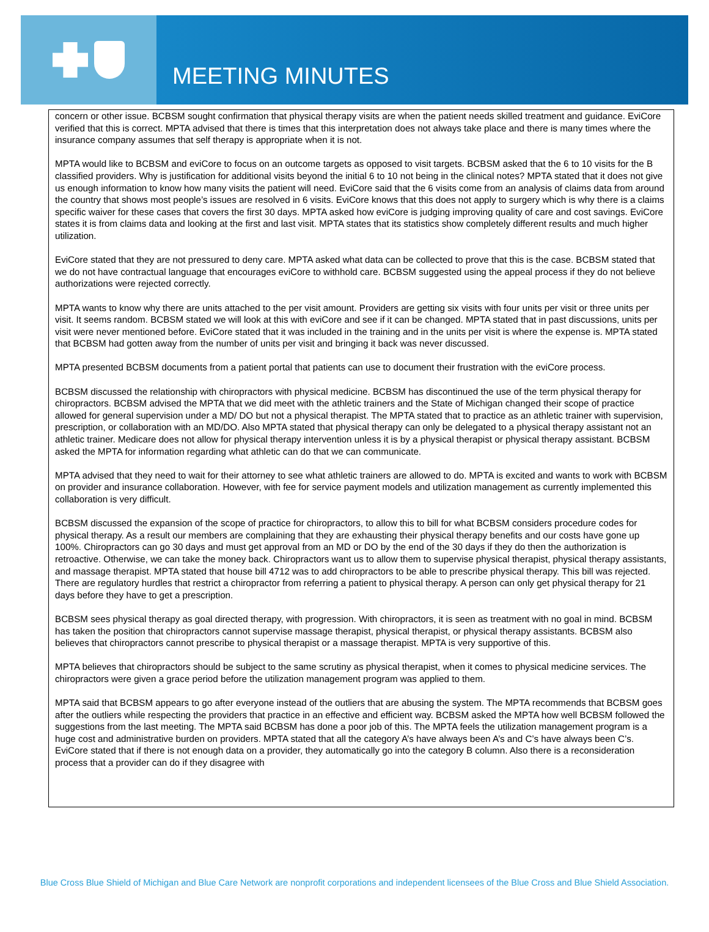MEETING MINUTES
concern or other issue. BCBSM sought confirmation that physical therapy visits are when the patient needs skilled treatment and guidance. EviCore verified that this is correct. MPTA advised that there is times that this interpretation does not always take place and there is many times where the insurance company assumes that self therapy is appropriate when it is not.
MPTA would like to BCBSM and eviCore to focus on an outcome targets as opposed to visit targets. BCBSM asked that the 6 to 10 visits for the B classified providers. Why is justification for additional visits beyond the initial 6 to 10 not being in the clinical notes? MPTA stated that it does not give us enough information to know how many visits the patient will need. EviCore said that the 6 visits come from an analysis of claims data from around the country that shows most people’s issues are resolved in 6 visits. EviCore knows that this does not apply to surgery which is why there is a claims specific waiver for these cases that covers the first 30 days. MPTA asked how eviCore is judging improving quality of care and cost savings. EviCore states it is from claims data and looking at the first and last visit. MPTA states that its statistics show completely different results and much higher utilization.
EviCore stated that they are not pressured to deny care. MPTA asked what data can be collected to prove that this is the case. BCBSM stated that we do not have contractual language that encourages eviCore to withhold care. BCBSM suggested using the appeal process if they do not believe authorizations were rejected correctly.
MPTA wants to know why there are units attached to the per visit amount. Providers are getting six visits with four units per visit or three units per visit. It seems random. BCBSM stated we will look at this with eviCore and see if it can be changed. MPTA stated that in past discussions, units per visit were never mentioned before. EviCore stated that it was included in the training and in the units per visit is where the expense is. MPTA stated that BCBSM had gotten away from the number of units per visit and bringing it back was never discussed.
MPTA presented BCBSM documents from a patient portal that patients can use to document their frustration with the eviCore process.
BCBSM discussed the relationship with chiropractors with physical medicine. BCBSM has discontinued the use of the term physical therapy for chiropractors. BCBSM advised the MPTA that we did meet with the athletic trainers and the State of Michigan changed their scope of practice allowed for general supervision under a MD/ DO but not a physical therapist. The MPTA stated that to practice as an athletic trainer with supervision, prescription, or collaboration with an MD/DO. Also MPTA stated that physical therapy can only be delegated to a physical therapy assistant not an athletic trainer. Medicare does not allow for physical therapy intervention unless it is by a physical therapist or physical therapy assistant. BCBSM asked the MPTA for information regarding what athletic can do that we can communicate.
MPTA advised that they need to wait for their attorney to see what athletic trainers are allowed to do. MPTA is excited and wants to work with BCBSM on provider and insurance collaboration. However, with fee for service payment models and utilization management as currently implemented this collaboration is very difficult.
BCBSM discussed the expansion of the scope of practice for chiropractors, to allow this to bill for what BCBSM considers procedure codes for physical therapy. As a result our members are complaining that they are exhausting their physical therapy benefits and our costs have gone up 100%. Chiropractors can go 30 days and must get approval from an MD or DO by the end of the 30 days if they do then the authorization is retroactive. Otherwise, we can take the money back. Chiropractors want us to allow them to supervise physical therapist, physical therapy assistants, and massage therapist. MPTA stated that house bill 4712 was to add chiropractors to be able to prescribe physical therapy. This bill was rejected. There are regulatory hurdles that restrict a chiropractor from referring a patient to physical therapy. A person can only get physical therapy for 21 days before they have to get a prescription.
BCBSM sees physical therapy as goal directed therapy, with progression. With chiropractors, it is seen as treatment with no goal in mind. BCBSM has taken the position that chiropractors cannot supervise massage therapist, physical therapist, or physical therapy assistants. BCBSM also believes that chiropractors cannot prescribe to physical therapist or a massage therapist. MPTA is very supportive of this.
MPTA believes that chiropractors should be subject to the same scrutiny as physical therapist, when it comes to physical medicine services. The chiropractors were given a grace period before the utilization management program was applied to them.
MPTA said that BCBSM appears to go after everyone instead of the outliers that are abusing the system. The MPTA recommends that BCBSM goes after the outliers while respecting the providers that practice in an effective and efficient way. BCBSM asked the MPTA how well BCBSM followed the suggestions from the last meeting. The MPTA said BCBSM has done a poor job of this. The MPTA feels the utilization management program is a huge cost and administrative burden on providers. MPTA stated that all the category A’s have always been A’s and C’s have always been C’s. EviCore stated that if there is not enough data on a provider, they automatically go into the category B column. Also there is a reconsideration process that a provider can do if they disagree with
Blue Cross Blue Shield of Michigan and Blue Care Network are nonprofit corporations and independent licensees of the Blue Cross and Blue Shield Association.